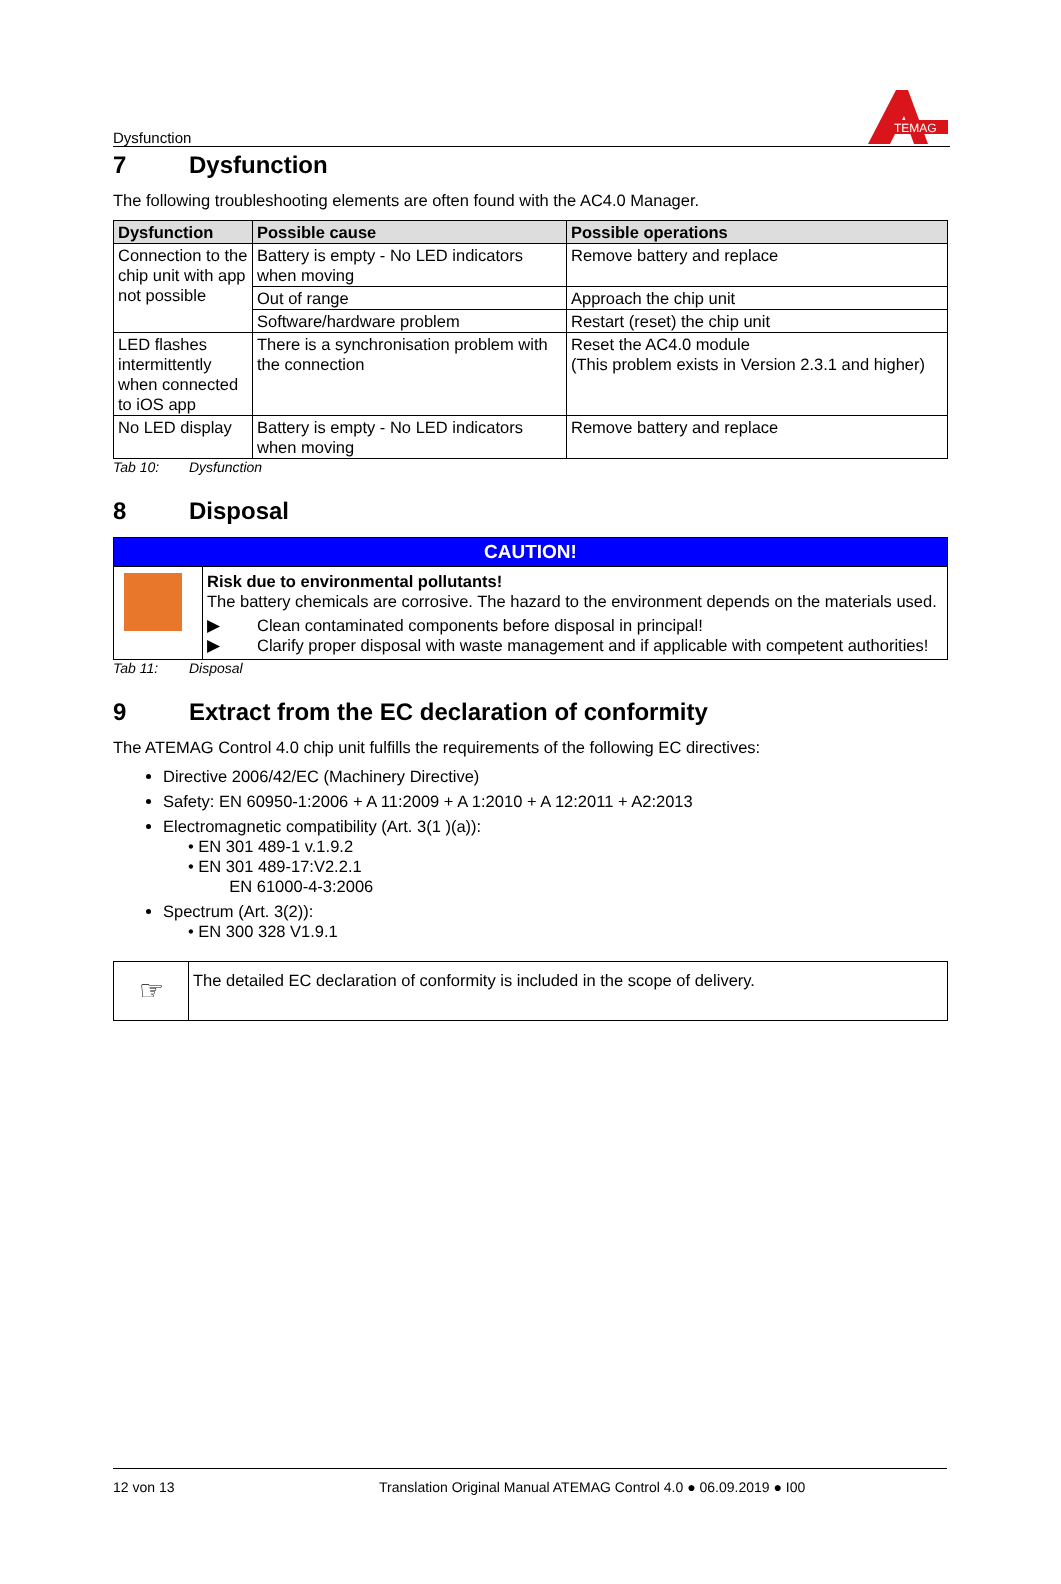Dysfunction
TEMAG
7 Dysfunction
The following troubleshooting elements are often found with the AC4.0 Manager.
| Dysfunction | Possible cause | Possible operations |
| --- | --- | --- |
| Connection to the chip unit with app not possible | Battery is empty - No LED indicators when moving | Remove battery and replace |
| | Out of range | Approach the chip unit |
| | Software/hardware problem | Restart (reset) the chip unit |
| LED flashes intermittently when connected to iOS app | There is a synchronisation problem with the connection | Reset the AC4.0 module (This problem exists in Version 2.3.1 and higher) |
| No LED display | Battery is empty - No LED indicators when moving | Remove battery and replace |
Tab 10: Dysfunction
8 Disposal
| CAUTION! | |
| | Risk due to environmental pollutants! The battery chemicals are corrosive. The hazard to the environment depends on the materials used. ▶ Clean contaminated components before disposal in principal! ▶ Clarify proper disposal with waste management and if applicable with competent authorities! |
Tab 11: Disposal
9 Extract from the EC declaration of conformity
The ATEMAG Control 4.0 chip unit fulfills the requirements of the following EC directives:
Directive 2006/42/EC (Machinery Directive)
Safety: EN 60950-1:2006 + A 11:2009 + A 1:2010 + A 12:2011 + A2:2013
Electromagnetic compatibility (Art. 3(1 )(a)):
• EN 301 489-1 v.1.9.2
• EN 301 489-17:V2.2.1
EN 61000-4-3:2006
Spectrum (Art. 3(2)):
• EN 300 328 V1.9.1
| ☞ | The detailed EC declaration of conformity is included in the scope of delivery. |
12 von 13 Translation Original Manual ATEMAG Control 4.0 ● 06.09.2019 ● I00